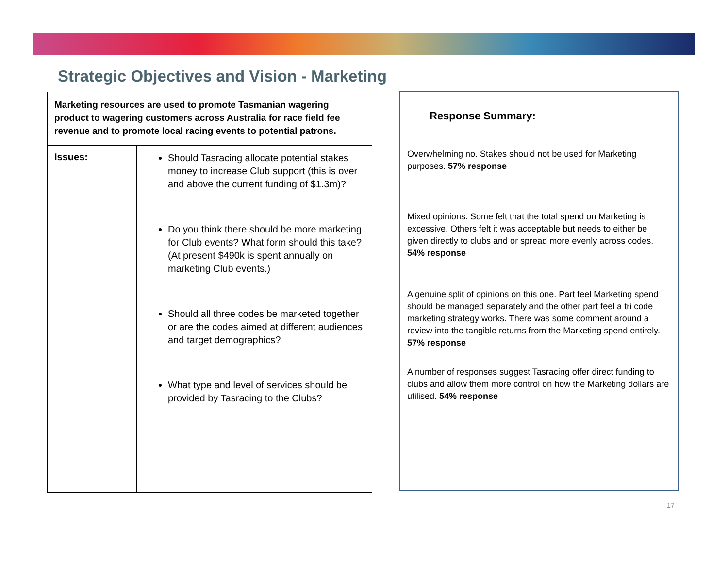Strategic Objectives and Vision - Marketing
| Marketing resources are used to promote Tasmanian wagering product to wagering customers across Australia for race field fee revenue and to promote local racing events to potential patrons. | |
| Issues: | Should Tasracing allocate potential stakes money to increase Club support (this is over and above the current funding of $1.3m)? Do you think there should be more marketing for Club events? What form should this take? (At present $490k is spent annually on marketing Club events.) Should all three codes be marketed together or are the codes aimed at different audiences and target demographics? What type and level of services should be provided by Tasracing to the Clubs? |
Response Summary:
Overwhelming no. Stakes should not be used for Marketing purposes. 57% response
Mixed opinions. Some felt that the total spend on Marketing is excessive. Others felt it was acceptable but needs to either be given directly to clubs and or spread more evenly across codes. 54% response
A genuine split of opinions on this one. Part feel Marketing spend should be managed separately and the other part feel a tri code marketing strategy works. There was some comment around a review into the tangible returns from the Marketing spend entirely. 57% response
A number of responses suggest Tasracing offer direct funding to clubs and allow them more control on how the Marketing dollars are utilised. 54% response
17